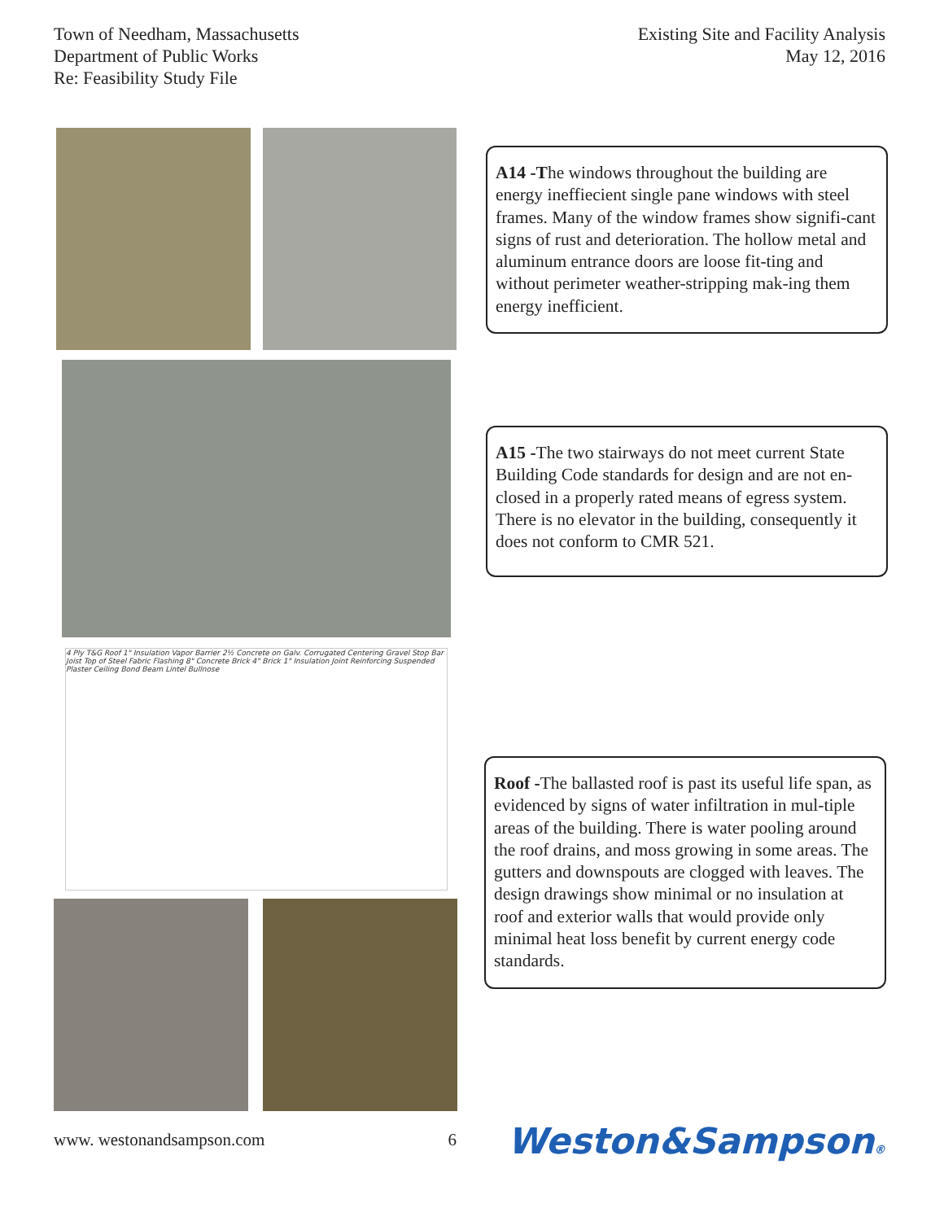Town of Needham, Massachusetts
Department of Public Works
Re: Feasibility Study File
Existing Site and Facility Analysis
May 12, 2016
4 Ply T&G Roof 1" Insulation Vapor Barrier 2½ Concrete on Galv. Corrugated Centering Gravel Stop Bar Joist Top of Steel Fabric Flashing 8" Concrete Brick 4" Brick 1" Insulation Joint Reinforcing Suspended Plaster Ceiling Bond Beam Lintel Bullnose
A14 -The windows throughout the building are energy ineffiecient single pane windows with steel frames. Many of the window frames show signifi-cant signs of rust and deterioration. The hollow metal and aluminum entrance doors are loose fit-ting and without perimeter weather-stripping mak-ing them energy inefficient.
A15 -The two stairways do not meet current State Building Code standards for design and are not en-closed in a properly rated means of egress system. There is no elevator in the building, consequently it does not conform to CMR 521.
Roof -The ballasted roof is past its useful life span, as evidenced by signs of water infiltration in mul-tiple areas of the building. There is water pooling around the roof drains, and moss growing in some areas. The gutters and downspouts are clogged with leaves. The design drawings show minimal or no insulation at roof and exterior walls that would provide only minimal heat loss benefit by current energy code standards.
www. westonandsampson.com 6 Weston&Sampson®